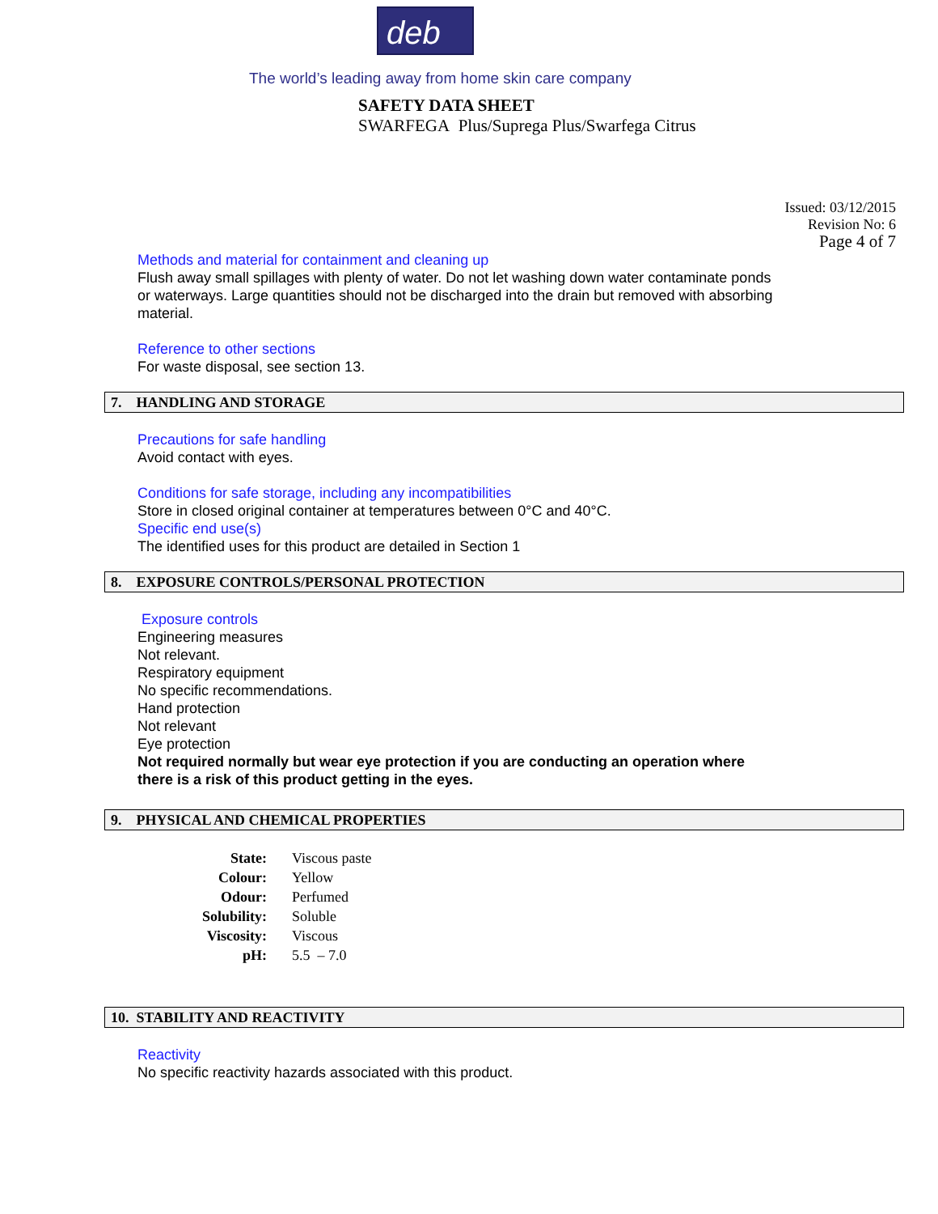deb
The world’s leading away from home skin care company
SAFETY DATA SHEET
SWARFEGA Plus/Suprega Plus/Swarfega Citrus
Issued: 03/12/2015
Revision No: 6
Page 4 of 7
Methods and material for containment and cleaning up
Flush away small spillages with plenty of water. Do not let washing down water contaminate ponds or waterways. Large quantities should not be discharged into the drain but removed with absorbing material.
Reference to other sections
For waste disposal, see section 13.
7. HANDLING AND STORAGE
Precautions for safe handling
Avoid contact with eyes.
Conditions for safe storage, including any incompatibilities
Store in closed original container at temperatures between 0°C and 40°C.
Specific end use(s)
The identified uses for this product are detailed in Section 1
8. EXPOSURE CONTROLS/PERSONAL PROTECTION
Exposure controls
Engineering measures
Not relevant.
Respiratory equipment
No specific recommendations.
Hand protection
Not relevant
Eye protection
Not required normally but wear eye protection if you are conducting an operation where there is a risk of this product getting in the eyes.
9. PHYSICAL AND CHEMICAL PROPERTIES
| State: | Viscous paste |
| Colour: | Yellow |
| Odour: | Perfumed |
| Solubility: | Soluble |
| Viscosity: | Viscous |
| pH: | 5.5 – 7.0 |
10. STABILITY AND REACTIVITY
Reactivity
No specific reactivity hazards associated with this product.